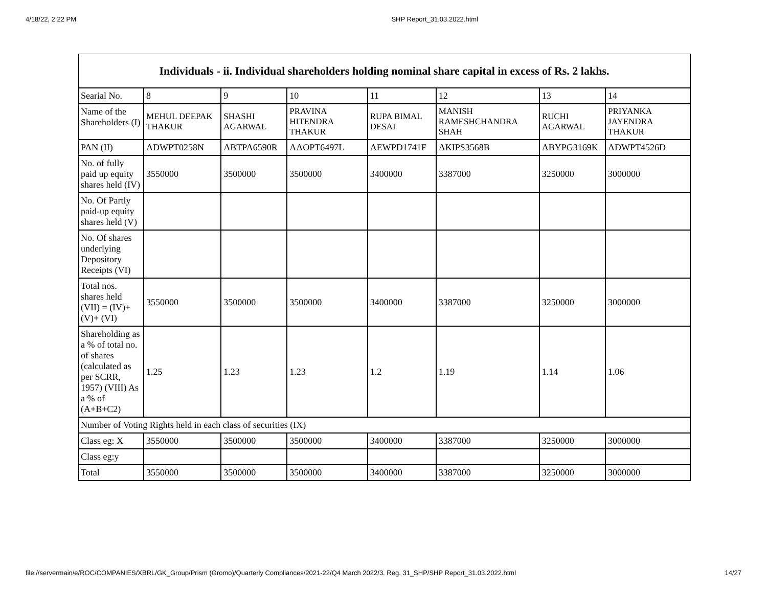4/18/22, 2:22 PM SHP Report_31.03.2022.html
| Individuals - ii. Individual shareholders holding nominal share capital in excess of Rs. 2 lakhs. | | | | | | | |
| --- | --- | --- | --- | --- | --- | --- | --- |
| Searial No. | 8 | 9 | 10 | 11 | 12 | 13 | 14 |
| Name of the Shareholders (I) | MEHUL DEEPAK THAKUR | SHASHI AGARWAL | PRAVINA HITENDRA THAKUR | RUPA BIMAL DESAI | MANISH RAMESHCHANDRA SHAH | RUCHI AGARWAL | PRIYANKA JAYENDRA THAKUR |
| PAN (II) | ADWPT0258N | ABTPA6590R | AAOPT6497L | AEWPD1741F | AKIPS3568B | ABYPG3169K | ADWPT4526D |
| No. of fully paid up equity shares held (IV) | 3550000 | 3500000 | 3500000 | 3400000 | 3387000 | 3250000 | 3000000 |
| No. Of Partly paid-up equity shares held (V) | | | | | | | |
| No. Of shares underlying Depository Receipts (VI) | | | | | | | |
| Total nos. shares held (VII) = (IV)+(V)+ (VI) | 3550000 | 3500000 | 3500000 | 3400000 | 3387000 | 3250000 | 3000000 |
| Shareholding as a % of total no. of shares (calculated as per SCRR, 1957) (VIII) As a % of (A+B+C2) | 1.25 | 1.23 | 1.23 | 1.2 | 1.19 | 1.14 | 1.06 |
| Number of Voting Rights held in each class of securities (IX) | | | | | | | |
| Class eg: X | 3550000 | 3500000 | 3500000 | 3400000 | 3387000 | 3250000 | 3000000 |
| Class eg:y | | | | | | | |
| Total | 3550000 | 3500000 | 3500000 | 3400000 | 3387000 | 3250000 | 3000000 |
file://servermain/e/ROC/COMPANIES/XBRL/GK_Group/Prism (Gromo)/Quarterly Compliances/2021-22/Q4 March 2022/3. Reg. 31_SHP/SHP Report_31.03.2022.html 14/27